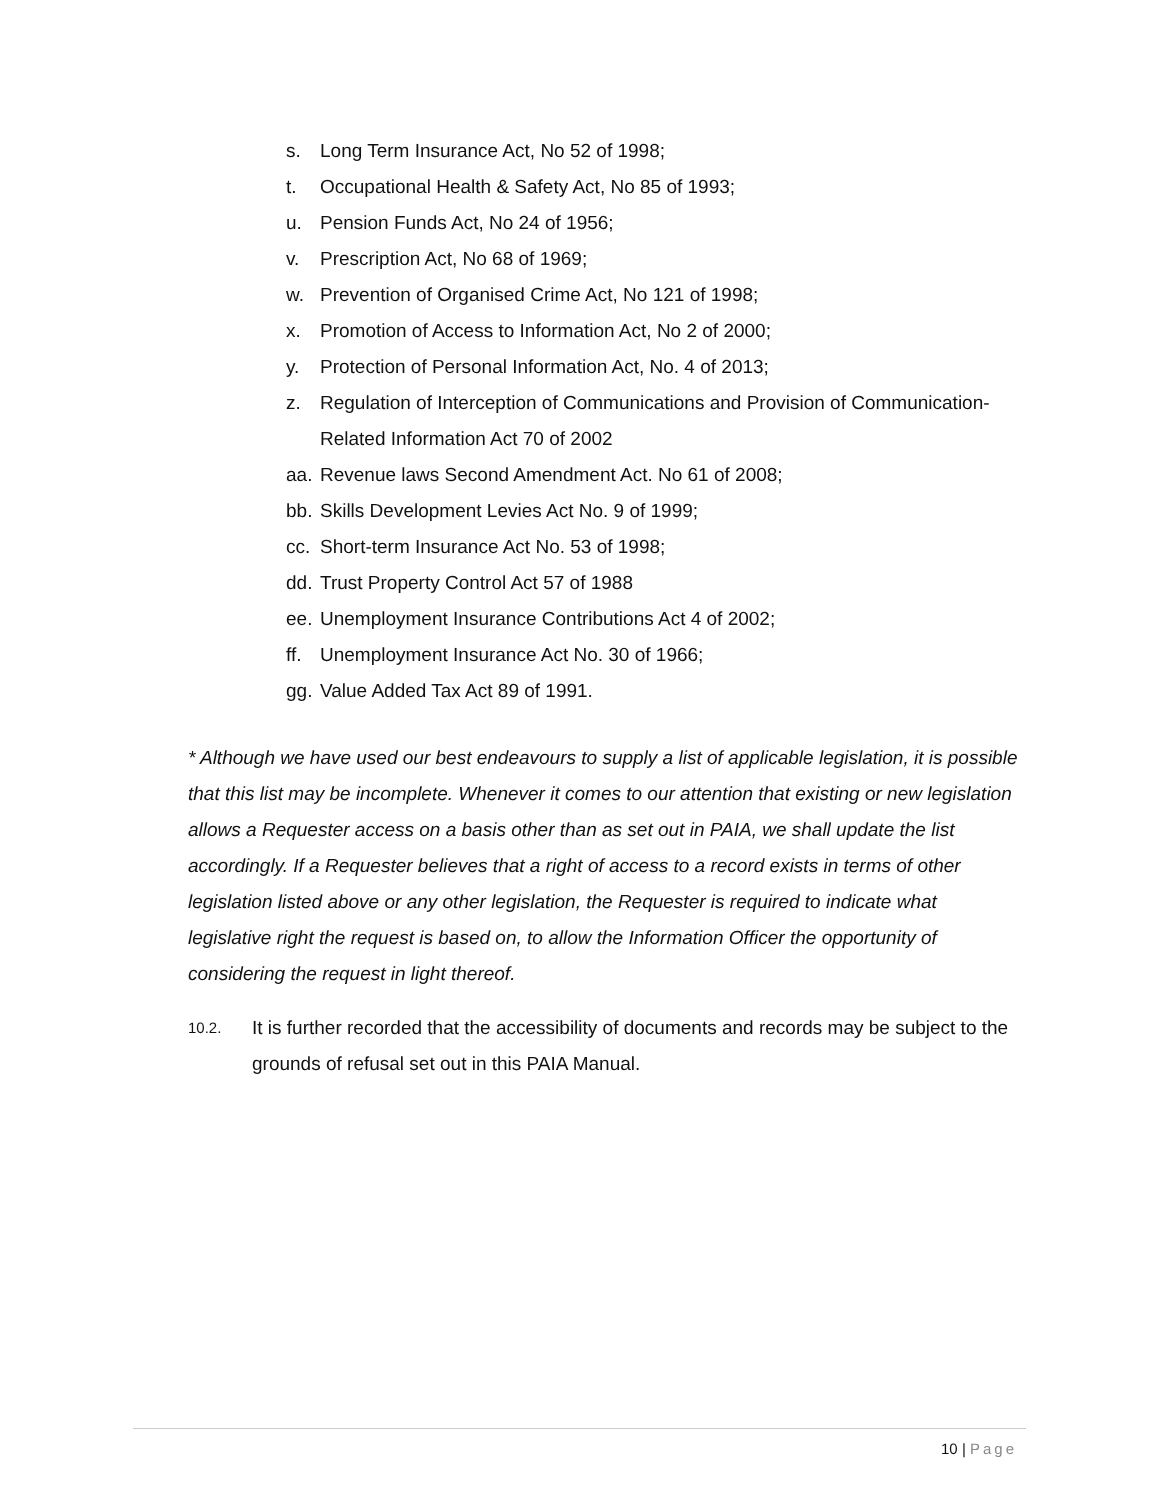s. Long Term Insurance Act, No 52 of 1998;
t. Occupational Health & Safety Act, No 85 of 1993;
u. Pension Funds Act, No 24 of 1956;
v. Prescription Act, No 68 of 1969;
w. Prevention of Organised Crime Act, No 121 of 1998;
x. Promotion of Access to Information Act, No 2 of 2000;
y. Protection of Personal Information Act, No. 4 of 2013;
z. Regulation of Interception of Communications and Provision of Communication-Related Information Act 70 of 2002
aa. Revenue laws Second Amendment Act. No 61 of 2008;
bb. Skills Development Levies Act No. 9 of 1999;
cc. Short-term Insurance Act No. 53 of 1998;
dd. Trust Property Control Act 57 of 1988
ee. Unemployment Insurance Contributions Act 4 of 2002;
ff. Unemployment Insurance Act No. 30 of 1966;
gg. Value Added Tax Act 89 of 1991.
* Although we have used our best endeavours to supply a list of applicable legislation, it is possible that this list may be incomplete. Whenever it comes to our attention that existing or new legislation allows a Requester access on a basis other than as set out in PAIA, we shall update the list accordingly. If a Requester believes that a right of access to a record exists in terms of other legislation listed above or any other legislation, the Requester is required to indicate what legislative right the request is based on, to allow the Information Officer the opportunity of considering the request in light thereof.
10.2. It is further recorded that the accessibility of documents and records may be subject to the grounds of refusal set out in this PAIA Manual.
10 | Page